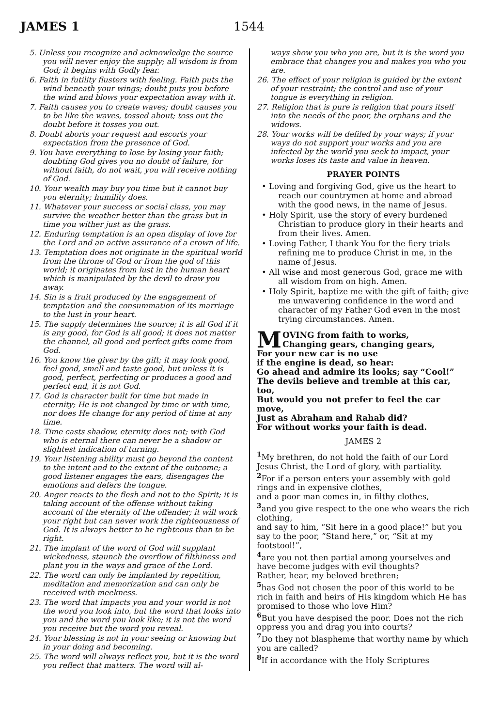JAMES 1 1544
5. Unless you recognize and acknowledge the source you will never enjoy the supply; all wisdom is from God; it begins with Godly fear.
6. Faith in futility flusters with feeling. Faith puts the wind beneath your wings; doubt puts you before the wind and blows your expectation away with it.
7. Faith causes you to create waves; doubt causes you to be like the waves, tossed about; toss out the doubt before it tosses you out.
8. Doubt aborts your request and escorts your expectation from the presence of God.
9. You have everything to lose by losing your faith; doubting God gives you no doubt of failure, for without faith, do not wait, you will receive nothing of God.
10. Your wealth may buy you time but it cannot buy you eternity; humility does.
11. Whatever your success or social class, you may survive the weather better than the grass but in time you wither just as the grass.
12. Enduring temptation is an open display of love for the Lord and an active assurance of a crown of life.
13. Temptation does not originate in the spiritual world from the throne of God or from the god of this world; it originates from lust in the human heart which is manipulated by the devil to draw you away.
14. Sin is a fruit produced by the engagement of temptation and the consummation of its marriage to the lust in your heart.
15. The supply determines the source; it is all God if it is any good, for God is all good; it does not matter the channel, all good and perfect gifts come from God.
16. You know the giver by the gift; it may look good, feel good, smell and taste good, but unless it is good, perfect, perfecting or produces a good and perfect end, it is not God.
17. God is character built for time but made in eternity; He is not changed by time or with time, nor does He change for any period of time at any time.
18. Time casts shadow, eternity does not; with God who is eternal there can never be a shadow or slightest indication of turning.
19. Your listening ability must go beyond the content to the intent and to the extent of the outcome; a good listener engages the ears, disengages the emotions and defers the tongue.
20. Anger reacts to the flesh and not to the Spirit; it is taking account of the offense without taking account of the eternity of the offender; it will work your right but can never work the righteousness of God. It is always better to be righteous than to be right.
21. The implant of the word of God will supplant wickedness, staunch the overflow of filthiness and plant you in the ways and grace of the Lord.
22. The word can only be implanted by repetition, meditation and memorization and can only be received with meekness.
23. The word that impacts you and your world is not the word you look into, but the word that looks into you and the word you look like; it is not the word you receive but the word you reveal.
24. Your blessing is not in your seeing or knowing but in your doing and becoming.
25. The word will always reflect you, but it is the word you reflect that matters. The word will al-
ways show you who you are, but it is the word you embrace that changes you and makes you who you are.
26. The effect of your religion is guided by the extent of your restraint; the control and use of your tongue is everything in religion.
27. Religion that is pure is religion that pours itself into the needs of the poor, the orphans and the widows.
28. Your works will be defiled by your ways; if your ways do not support your works and you are infected by the world you seek to impact, your works loses its taste and value in heaven.
PRAYER POINTS
• Loving and forgiving God, give us the heart to reach our countrymen at home and abroad with the good news, in the name of Jesus.
• Holy Spirit, use the story of every burdened Christian to produce glory in their hearts and from their lives. Amen.
• Loving Father, I thank You for the fiery trials refining me to produce Christ in me, in the name of Jesus.
• All wise and most generous God, grace me with all wisdom from on high. Amen.
• Holy Spirit, baptize me with the gift of faith; give me unwavering confidence in the word and character of my Father God even in the most trying circumstances. Amen.
MOVING from faith to works,
Changing gears, changing gears,
For your new car is no use
if the engine is dead, so hear:
Go ahead and admire its looks; say “Cool!”
The devils believe and tremble at this car, too,
But would you not prefer to feel the car move,
Just as Abraham and Rahab did?
For without works your faith is dead.
JAMES 2
<sup>1</sup> My brethren, do not hold the faith of our Lord Jesus Christ, the Lord of glory, with partiality.
<sup>2</sup> For if a person enters your assembly with gold rings and in expensive clothes,
and a poor man comes in, in filthy clothes,
<sup>3</sup> and you give respect to the one who wears the rich clothing,
and say to him, “Sit here in a good place!” but you say to the poor, “Stand here,” or, “Sit at my footstool!”,
<sup>4</sup> are you not then partial among yourselves and have become judges with evil thoughts?
Rather, hear, my beloved brethren;
<sup>5</sup> has God not chosen the poor of this world to be rich in faith and heirs of His kingdom which He has promised to those who love Him?
<sup>6</sup> But you have despised the poor. Does not the rich oppress you and drag you into courts?
<sup>7</sup> Do they not blaspheme that worthy name by which you are called?
<sup>8</sup> If in accordance with the Holy Scriptures